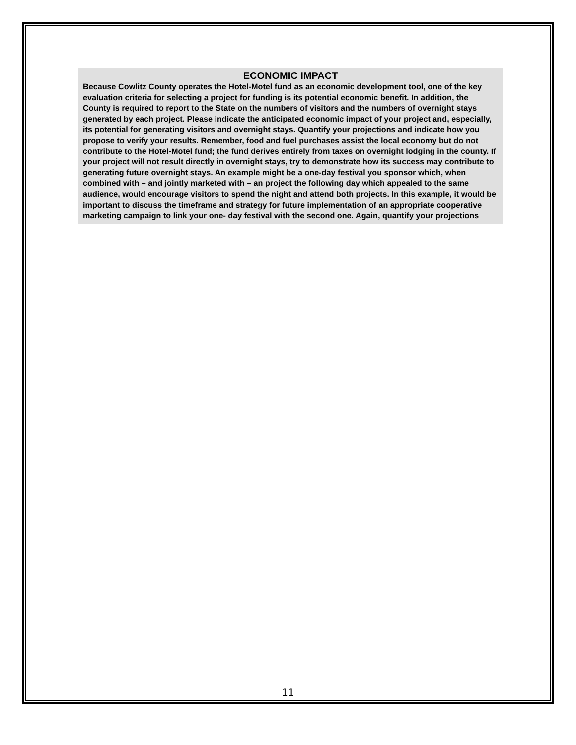ECONOMIC IMPACT
Because Cowlitz County operates the Hotel-Motel fund as an economic development tool, one of the key evaluation criteria for selecting a project for funding is its potential economic benefit. In addition, the County is required to report to the State on the numbers of visitors and the numbers of overnight stays generated by each project. Please indicate the anticipated economic impact of your project and, especially, its potential for generating visitors and overnight stays. Quantify your projections and indicate how you propose to verify your results. Remember, food and fuel purchases assist the local economy but do not contribute to the Hotel-Motel fund; the fund derives entirely from taxes on overnight lodging in the county. If your project will not result directly in overnight stays, try to demonstrate how its success may contribute to generating future overnight stays. An example might be a one-day festival you sponsor which, when combined with – and jointly marketed with – an project the following day which appealed to the same audience, would encourage visitors to spend the night and attend both projects. In this example, it would be important to discuss the timeframe and strategy for future implementation of an appropriate cooperative marketing campaign to link your one- day festival with the second one. Again, quantify your projections
11